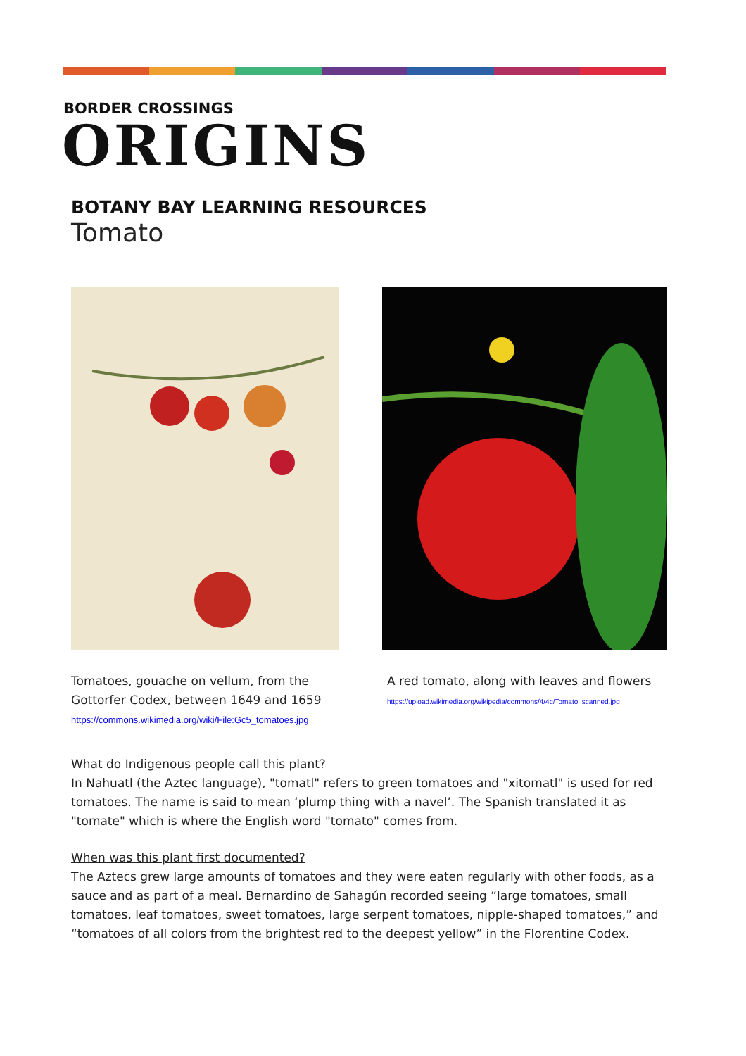BORDER CROSSINGS
ORIGINS
BOTANY BAY LEARNING RESOURCES
Tomato
Tomatoes, gouache on vellum, from the
Gottorfer Codex, between 1649 and 1659
https://commons.wikimedia.org/wiki/File:Gc5_tomatoes.jpg
A red tomato, along with leaves and flowers
https://upload.wikimedia.org/wikipedia/commons/4/4c/Tomato_scanned.jpg
What do Indigenous people call this plant?
In Nahuatl (the Aztec language), "tomatl" refers to green tomatoes and "xitomatl" is used for red tomatoes. The name is said to mean ‘plump thing with a navel’. The Spanish translated it as "tomate" which is where the English word "tomato" comes from.
When was this plant first documented?
The Aztecs grew large amounts of tomatoes and they were eaten regularly with other foods, as a sauce and as part of a meal. Bernardino de Sahagún recorded seeing “large tomatoes, small tomatoes, leaf tomatoes, sweet tomatoes, large serpent tomatoes, nipple-shaped tomatoes,” and “tomatoes of all colors from the brightest red to the deepest yellow” in the Florentine Codex.